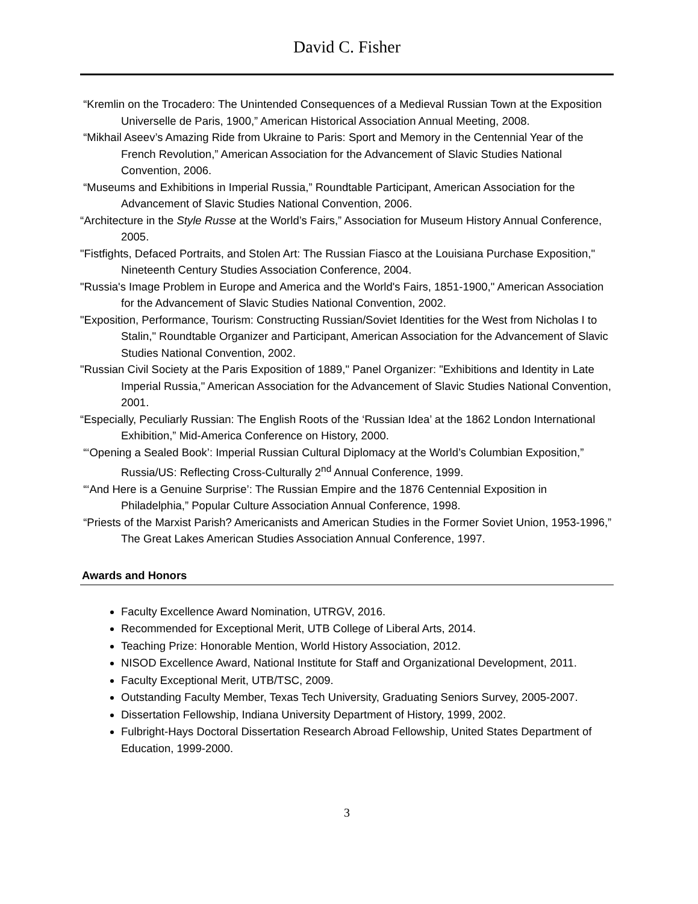David C. Fisher
“Kremlin on the Trocadero: The Unintended Consequences of a Medieval Russian Town at the Exposition Universelle de Paris, 1900,” American Historical Association Annual Meeting, 2008.
“Mikhail Aseev’s Amazing Ride from Ukraine to Paris: Sport and Memory in the Centennial Year of the French Revolution,” American Association for the Advancement of Slavic Studies National Convention, 2006.
“Museums and Exhibitions in Imperial Russia,” Roundtable Participant, American Association for the Advancement of Slavic Studies National Convention, 2006.
“Architecture in the Style Russe at the World’s Fairs,” Association for Museum History Annual Conference, 2005.
"Fistfights, Defaced Portraits, and Stolen Art: The Russian Fiasco at the Louisiana Purchase Exposition," Nineteenth Century Studies Association Conference, 2004.
"Russia's Image Problem in Europe and America and the World's Fairs, 1851-1900," American Association for the Advancement of Slavic Studies National Convention, 2002.
"Exposition, Performance, Tourism: Constructing Russian/Soviet Identities for the West from Nicholas I to Stalin," Roundtable Organizer and Participant, American Association for the Advancement of Slavic Studies National Convention, 2002.
"Russian Civil Society at the Paris Exposition of 1889," Panel Organizer: "Exhibitions and Identity in Late Imperial Russia," American Association for the Advancement of Slavic Studies National Convention, 2001.
“Especially, Peculiarly Russian: The English Roots of the ‘Russian Idea’ at the 1862 London International Exhibition,” Mid-America Conference on History, 2000.
“‘Opening a Sealed Book’: Imperial Russian Cultural Diplomacy at the World’s Columbian Exposition,” Russia/US: Reflecting Cross-Culturally 2<sup>nd</sup> Annual Conference, 1999.
“‘And Here is a Genuine Surprise’: The Russian Empire and the 1876 Centennial Exposition in Philadelphia,” Popular Culture Association Annual Conference, 1998.
“Priests of the Marxist Parish? Americanists and American Studies in the Former Soviet Union, 1953-1996,” The Great Lakes American Studies Association Annual Conference, 1997.
Awards and Honors
Faculty Excellence Award Nomination, UTRGV, 2016.
Recommended for Exceptional Merit, UTB College of Liberal Arts, 2014.
Teaching Prize: Honorable Mention, World History Association, 2012.
NISOD Excellence Award, National Institute for Staff and Organizational Development, 2011.
Faculty Exceptional Merit, UTB/TSC, 2009.
Outstanding Faculty Member, Texas Tech University, Graduating Seniors Survey, 2005-2007.
Dissertation Fellowship, Indiana University Department of History, 1999, 2002.
Fulbright-Hays Doctoral Dissertation Research Abroad Fellowship, United States Department of Education, 1999-2000.
3